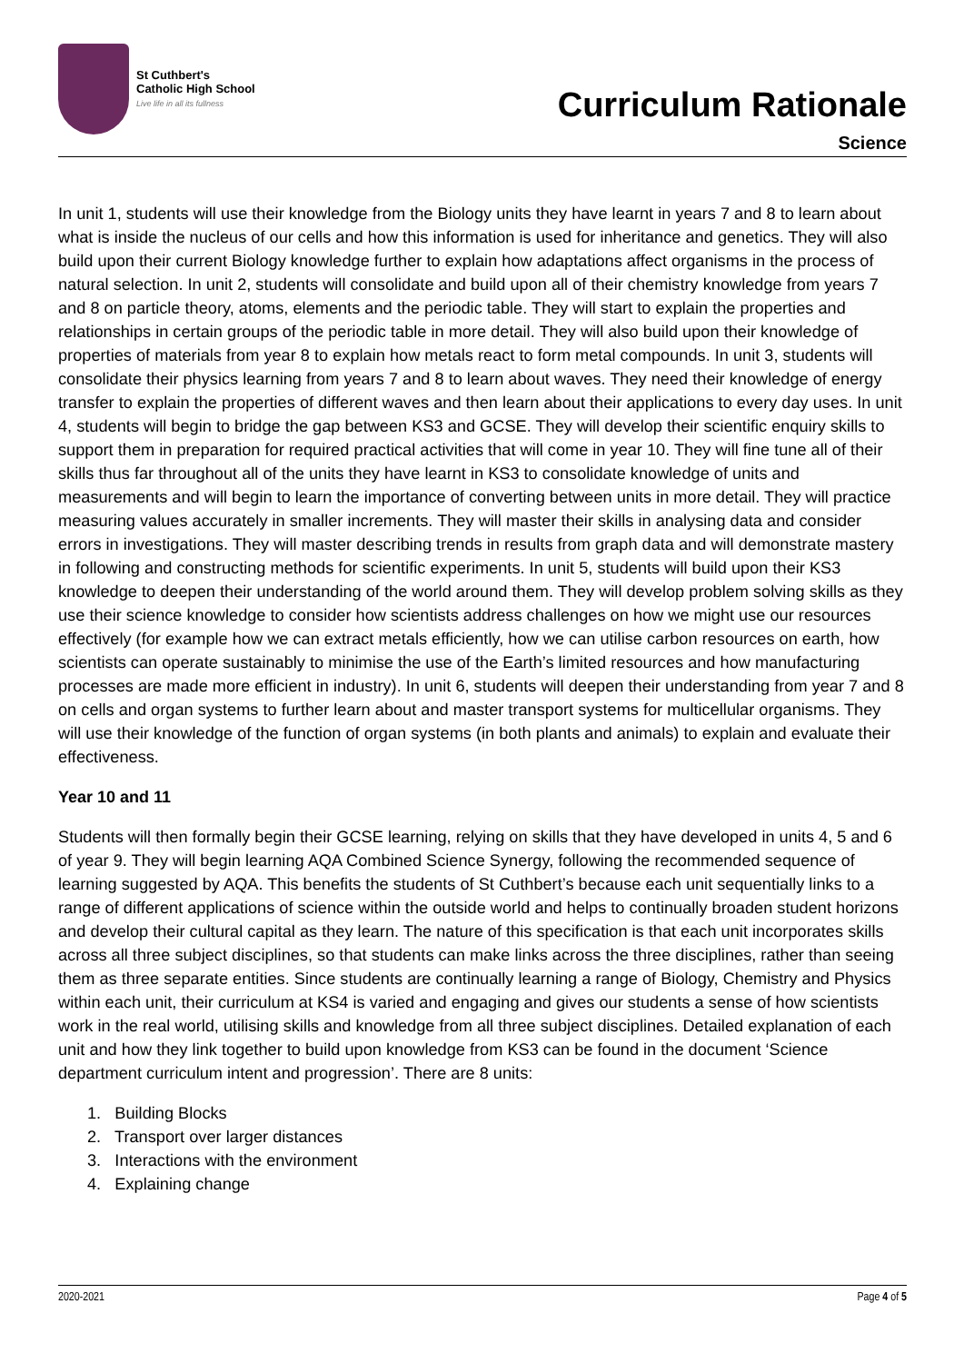St Cuthbert's
Catholic High School
Live life in all its fullness
Curriculum Rationale
Science
In unit 1, students will use their knowledge from the Biology units they have learnt in years 7 and 8 to learn about what is inside the nucleus of our cells and how this information is used for inheritance and genetics. They will also build upon their current Biology knowledge further to explain how adaptations affect organisms in the process of natural selection. In unit 2, students will consolidate and build upon all of their chemistry knowledge from years 7 and 8 on particle theory, atoms, elements and the periodic table. They will start to explain the properties and relationships in certain groups of the periodic table in more detail. They will also build upon their knowledge of properties of materials from year 8 to explain how metals react to form metal compounds. In unit 3, students will consolidate their physics learning from years 7 and 8 to learn about waves. They need their knowledge of energy transfer to explain the properties of different waves and then learn about their applications to every day uses. In unit 4, students will begin to bridge the gap between KS3 and GCSE. They will develop their scientific enquiry skills to support them in preparation for required practical activities that will come in year 10. They will fine tune all of their skills thus far throughout all of the units they have learnt in KS3 to consolidate knowledge of units and measurements and will begin to learn the importance of converting between units in more detail. They will practice measuring values accurately in smaller increments. They will master their skills in analysing data and consider errors in investigations. They will master describing trends in results from graph data and will demonstrate mastery in following and constructing methods for scientific experiments. In unit 5, students will build upon their KS3 knowledge to deepen their understanding of the world around them. They will develop problem solving skills as they use their science knowledge to consider how scientists address challenges on how we might use our resources effectively (for example how we can extract metals efficiently, how we can utilise carbon resources on earth, how scientists can operate sustainably to minimise the use of the Earth’s limited resources and how manufacturing processes are made more efficient in industry). In unit 6, students will deepen their understanding from year 7 and 8 on cells and organ systems to further learn about and master transport systems for multicellular organisms. They will use their knowledge of the function of organ systems (in both plants and animals) to explain and evaluate their effectiveness.
Year 10 and 11
Students will then formally begin their GCSE learning, relying on skills that they have developed in units 4, 5 and 6 of year 9. They will begin learning AQA Combined Science Synergy, following the recommended sequence of learning suggested by AQA. This benefits the students of St Cuthbert’s because each unit sequentially links to a range of different applications of science within the outside world and helps to continually broaden student horizons and develop their cultural capital as they learn. The nature of this specification is that each unit incorporates skills across all three subject disciplines, so that students can make links across the three disciplines, rather than seeing them as three separate entities. Since students are continually learning a range of Biology, Chemistry and Physics within each unit, their curriculum at KS4 is varied and engaging and gives our students a sense of how scientists work in the real world, utilising skills and knowledge from all three subject disciplines. Detailed explanation of each unit and how they link together to build upon knowledge from KS3 can be found in the document ‘Science department curriculum intent and progression’. There are 8 units:
1. Building Blocks
2. Transport over larger distances
3. Interactions with the environment
4. Explaining change
2020-2021 Page 4 of 5